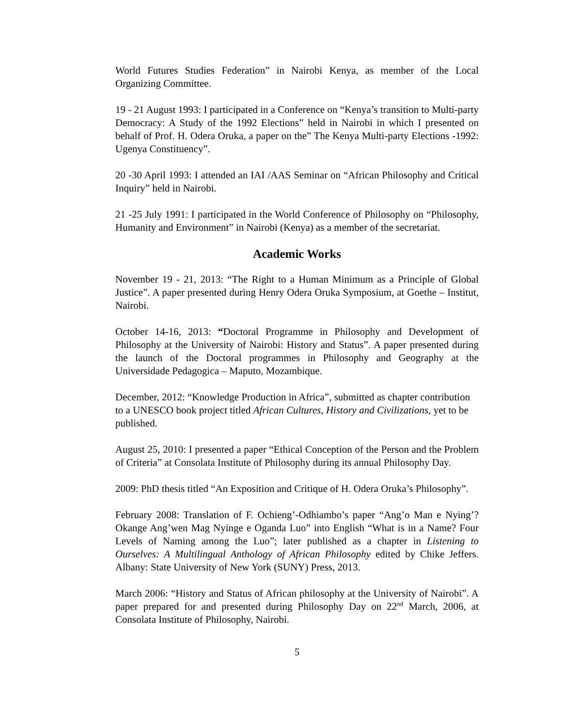World Futures Studies Federation” in Nairobi Kenya, as member of the Local Organizing Committee.
19 - 21 August 1993: I participated in a Conference on “Kenya’s transition to Multi-party Democracy: A Study of the 1992 Elections” held in Nairobi in which I presented on behalf of Prof. H. Odera Oruka, a paper on the” The Kenya Multi-party Elections -1992: Ugenya Constituency”.
20 -30 April 1993: I attended an IAI /AAS Seminar on “African Philosophy and Critical Inquiry” held in Nairobi.
21 -25 July 1991: I participated in the World Conference of Philosophy on “Philosophy, Humanity and Environment” in Nairobi (Kenya) as a member of the secretariat.
Academic Works
November 19 - 21, 2013: “The Right to a Human Minimum as a Principle of Global Justice”. A paper presented during Henry Odera Oruka Symposium, at Goethe – Institut, Nairobi.
October 14-16, 2013: “Doctoral Programme in Philosophy and Development of Philosophy at the University of Nairobi: History and Status”. A paper presented during the launch of the Doctoral programmes in Philosophy and Geography at the Universidade Pedagogica – Maputo, Mozambique.
December, 2012: “Knowledge Production in Africa”, submitted as chapter contribution to a UNESCO book project titled African Cultures, History and Civilizations, yet to be published.
August 25, 2010: I presented a paper “Ethical Conception of the Person and the Problem of Criteria” at Consolata Institute of Philosophy during its annual Philosophy Day.
2009: PhD thesis titled “An Exposition and Critique of H. Odera Oruka’s Philosophy”.
February 2008: Translation of F. Ochieng’-Odhiambo’s paper “Ang’o Man e Nying’? Okange Ang’wen Mag Nyinge e Oganda Luo” into English “What is in a Name? Four Levels of Naming among the Luo”; later published as a chapter in Listening to Ourselves: A Multilingual Anthology of African Philosophy edited by Chike Jeffers. Albany: State University of New York (SUNY) Press, 2013.
March 2006: “History and Status of African philosophy at the University of Nairobi”. A paper prepared for and presented during Philosophy Day on 22<sup>nd</sup> March, 2006, at Consolata Institute of Philosophy, Nairobi.
5